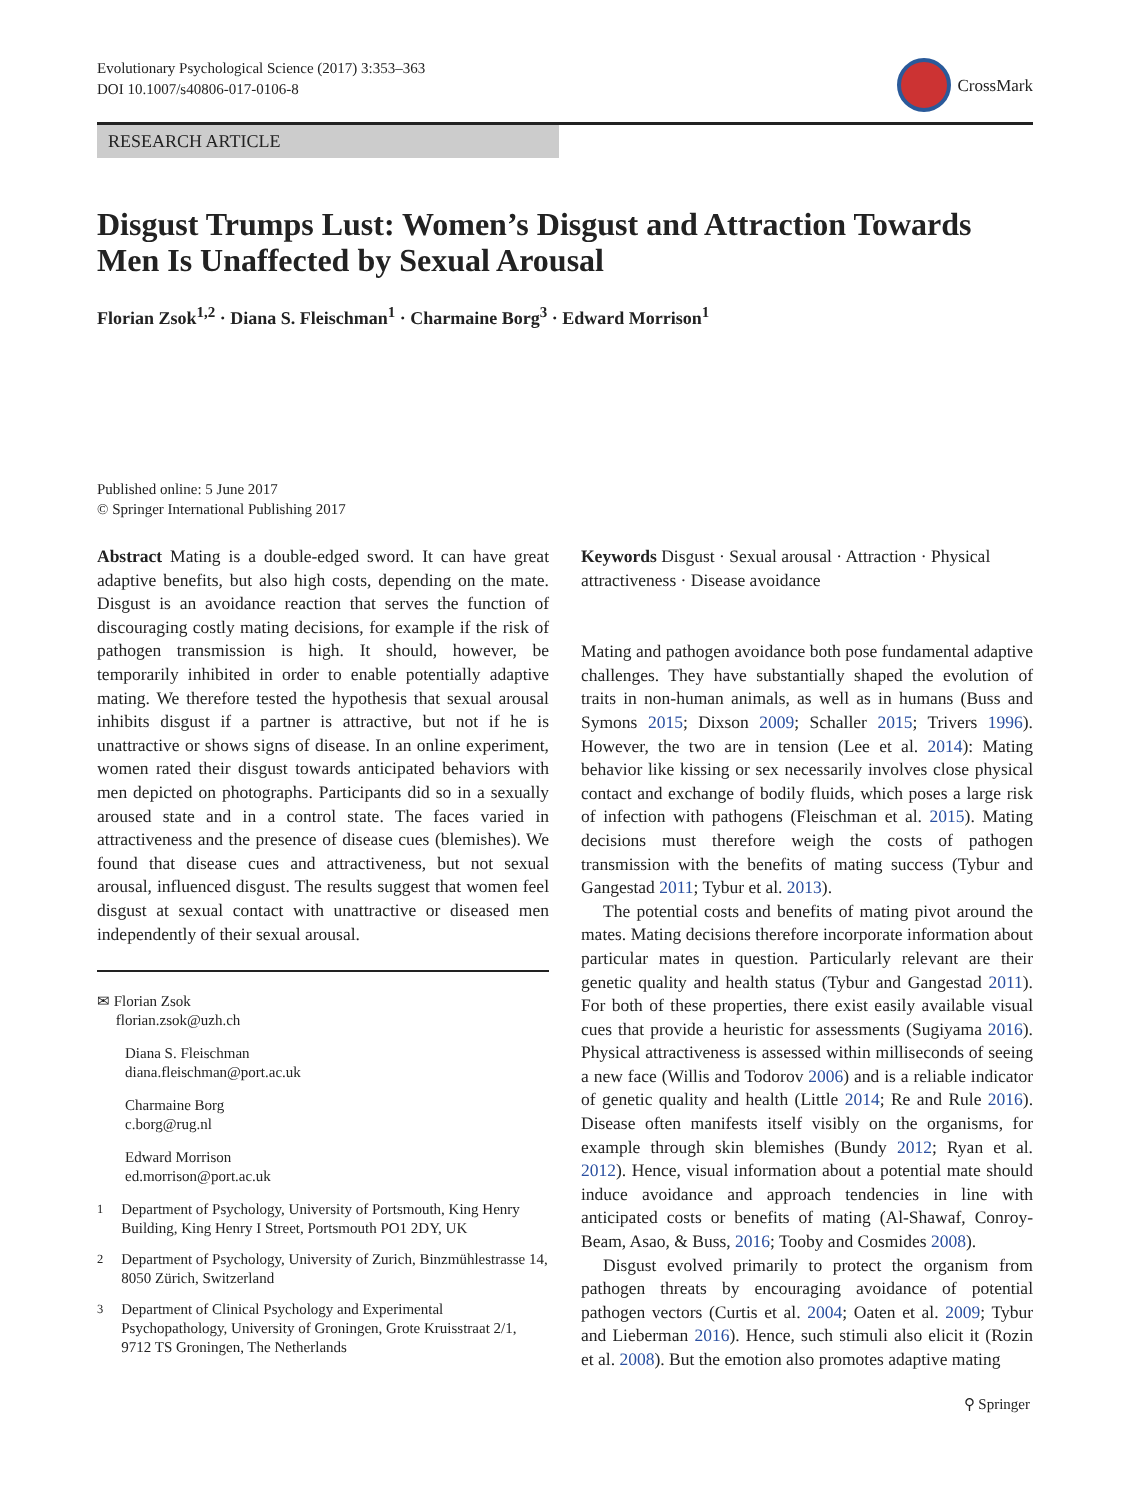Evolutionary Psychological Science (2017) 3:353–363
DOI 10.1007/s40806-017-0106-8
CrossMark
RESEARCH ARTICLE
Disgust Trumps Lust: Women’s Disgust and Attraction Towards Men Is Unaffected by Sexual Arousal
Florian Zsok<sup>1,2</sup> · Diana S. Fleischman<sup>1</sup> · Charmaine Borg<sup>3</sup> · Edward Morrison<sup>1</sup>
Published online: 5 June 2017
© Springer International Publishing 2017
Abstract Mating is a double-edged sword. It can have great adaptive benefits, but also high costs, depending on the mate. Disgust is an avoidance reaction that serves the function of discouraging costly mating decisions, for example if the risk of pathogen transmission is high. It should, however, be temporarily inhibited in order to enable potentially adaptive mating. We therefore tested the hypothesis that sexual arousal inhibits disgust if a partner is attractive, but not if he is unattractive or shows signs of disease. In an online experiment, women rated their disgust towards anticipated behaviors with men depicted on photographs. Participants did so in a sexually aroused state and in a control state. The faces varied in attractiveness and the presence of disease cues (blemishes). We found that disease cues and attractiveness, but not sexual arousal, influenced disgust. The results suggest that women feel disgust at sexual contact with unattractive or diseased men independently of their sexual arousal.
✉ Florian Zsok
florian.zsok@uzh.ch
Diana S. Fleischman
diana.fleischman@port.ac.uk
Charmaine Borg
c.borg@rug.nl
Edward Morrison
ed.morrison@port.ac.uk
<sup>1</sup>
Department of Psychology, University of Portsmouth, King Henry Building, King Henry I Street, Portsmouth PO1 2DY, UK
<sup>2</sup>
Department of Psychology, University of Zurich, Binzmühlestrasse 14, 8050 Zürich, Switzerland
<sup>3</sup>
Department of Clinical Psychology and Experimental Psychopathology, University of Groningen, Grote Kruisstraat 2/1, 9712 TS Groningen, The Netherlands
Keywords Disgust · Sexual arousal · Attraction · Physical attractiveness · Disease avoidance
Mating and pathogen avoidance both pose fundamental adaptive challenges. They have substantially shaped the evolution of traits in non-human animals, as well as in humans (Buss and Symons 2015; Dixson 2009; Schaller 2015; Trivers 1996). However, the two are in tension (Lee et al. 2014): Mating behavior like kissing or sex necessarily involves close physical contact and exchange of bodily fluids, which poses a large risk of infection with pathogens (Fleischman et al. 2015). Mating decisions must therefore weigh the costs of pathogen transmission with the benefits of mating success (Tybur and Gangestad 2011; Tybur et al. 2013).
The potential costs and benefits of mating pivot around the mates. Mating decisions therefore incorporate information about particular mates in question. Particularly relevant are their genetic quality and health status (Tybur and Gangestad 2011). For both of these properties, there exist easily available visual cues that provide a heuristic for assessments (Sugiyama 2016). Physical attractiveness is assessed within milliseconds of seeing a new face (Willis and Todorov 2006) and is a reliable indicator of genetic quality and health (Little 2014; Re and Rule 2016). Disease often manifests itself visibly on the organisms, for example through skin blemishes (Bundy 2012; Ryan et al. 2012). Hence, visual information about a potential mate should induce avoidance and approach tendencies in line with anticipated costs or benefits of mating (Al-Shawaf, Conroy-Beam, Asao, & Buss, 2016; Tooby and Cosmides 2008).
Disgust evolved primarily to protect the organism from pathogen threats by encouraging avoidance of potential pathogen vectors (Curtis et al. 2004; Oaten et al. 2009; Tybur and Lieberman 2016). Hence, such stimuli also elicit it (Rozin et al. 2008). But the emotion also promotes adaptive mating
⚲ Springer